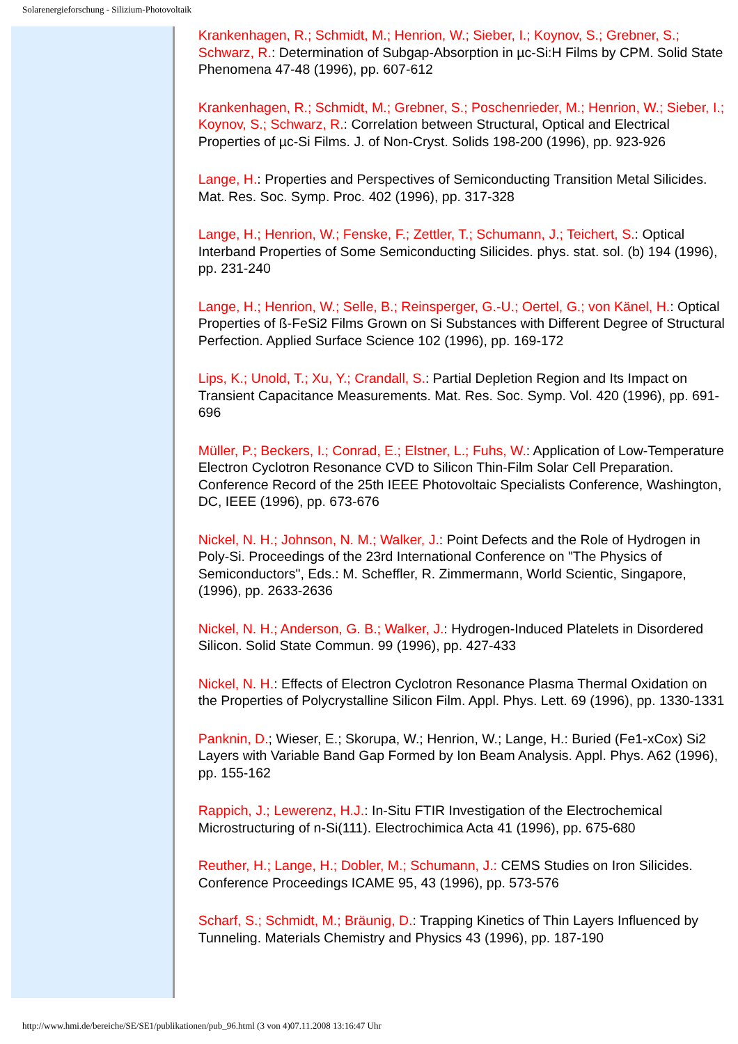Solarenergieforschung - Silizium-Photovoltaik
Krankenhagen, R.; Schmidt, M.; Henrion, W.; Sieber, I.; Koynov, S.; Grebner, S.; Schwarz, R.: Determination of Subgap-Absorption in µc-Si:H Films by CPM. Solid State Phenomena 47-48 (1996), pp. 607-612
Krankenhagen, R.; Schmidt, M.; Grebner, S.; Poschenrieder, M.; Henrion, W.; Sieber, I.; Koynov, S.; Schwarz, R.: Correlation between Structural, Optical and Electrical Properties of µc-Si Films. J. of Non-Cryst. Solids 198-200 (1996), pp. 923-926
Lange, H.: Properties and Perspectives of Semiconducting Transition Metal Silicides. Mat. Res. Soc. Symp. Proc. 402 (1996), pp. 317-328
Lange, H.; Henrion, W.; Fenske, F.; Zettler, T.; Schumann, J.; Teichert, S.: Optical Interband Properties of Some Semiconducting Silicides. phys. stat. sol. (b) 194 (1996), pp. 231-240
Lange, H.; Henrion, W.; Selle, B.; Reinsperger, G.-U.; Oertel, G.; von Känel, H.: Optical Properties of ß-FeSi2 Films Grown on Si Substances with Different Degree of Structural Perfection. Applied Surface Science 102 (1996), pp. 169-172
Lips, K.; Unold, T.; Xu, Y.; Crandall, S.: Partial Depletion Region and Its Impact on Transient Capacitance Measurements. Mat. Res. Soc. Symp. Vol. 420 (1996), pp. 691-696
Müller, P.; Beckers, I.; Conrad, E.; Elstner, L.; Fuhs, W.: Application of Low-Temperature Electron Cyclotron Resonance CVD to Silicon Thin-Film Solar Cell Preparation. Conference Record of the 25th IEEE Photovoltaic Specialists Conference, Washington, DC, IEEE (1996), pp. 673-676
Nickel, N. H.; Johnson, N. M.; Walker, J.: Point Defects and the Role of Hydrogen in Poly-Si. Proceedings of the 23rd International Conference on "The Physics of Semiconductors", Eds.: M. Scheffler, R. Zimmermann, World Scientic, Singapore, (1996), pp. 2633-2636
Nickel, N. H.; Anderson, G. B.; Walker, J.: Hydrogen-Induced Platelets in Disordered Silicon. Solid State Commun. 99 (1996), pp. 427-433
Nickel, N. H.: Effects of Electron Cyclotron Resonance Plasma Thermal Oxidation on the Properties of Polycrystalline Silicon Film. Appl. Phys. Lett. 69 (1996), pp. 1330-1331
Panknin, D.; Wieser, E.; Skorupa, W.; Henrion, W.; Lange, H.: Buried (Fe1-xCox) Si2 Layers with Variable Band Gap Formed by Ion Beam Analysis. Appl. Phys. A62 (1996), pp. 155-162
Rappich, J.; Lewerenz, H.J.: In-Situ FTIR Investigation of the Electrochemical Microstructuring of n-Si(111). Electrochimica Acta 41 (1996), pp. 675-680
Reuther, H.; Lange, H.; Dobler, M.; Schumann, J.: CEMS Studies on Iron Silicides. Conference Proceedings ICAME 95, 43 (1996), pp. 573-576
Scharf, S.; Schmidt, M.; Bräunig, D.: Trapping Kinetics of Thin Layers Influenced by Tunneling. Materials Chemistry and Physics 43 (1996), pp. 187-190
http://www.hmi.de/bereiche/SE/SE1/publikationen/pub_96.html (3 von 4)07.11.2008 13:16:47 Uhr